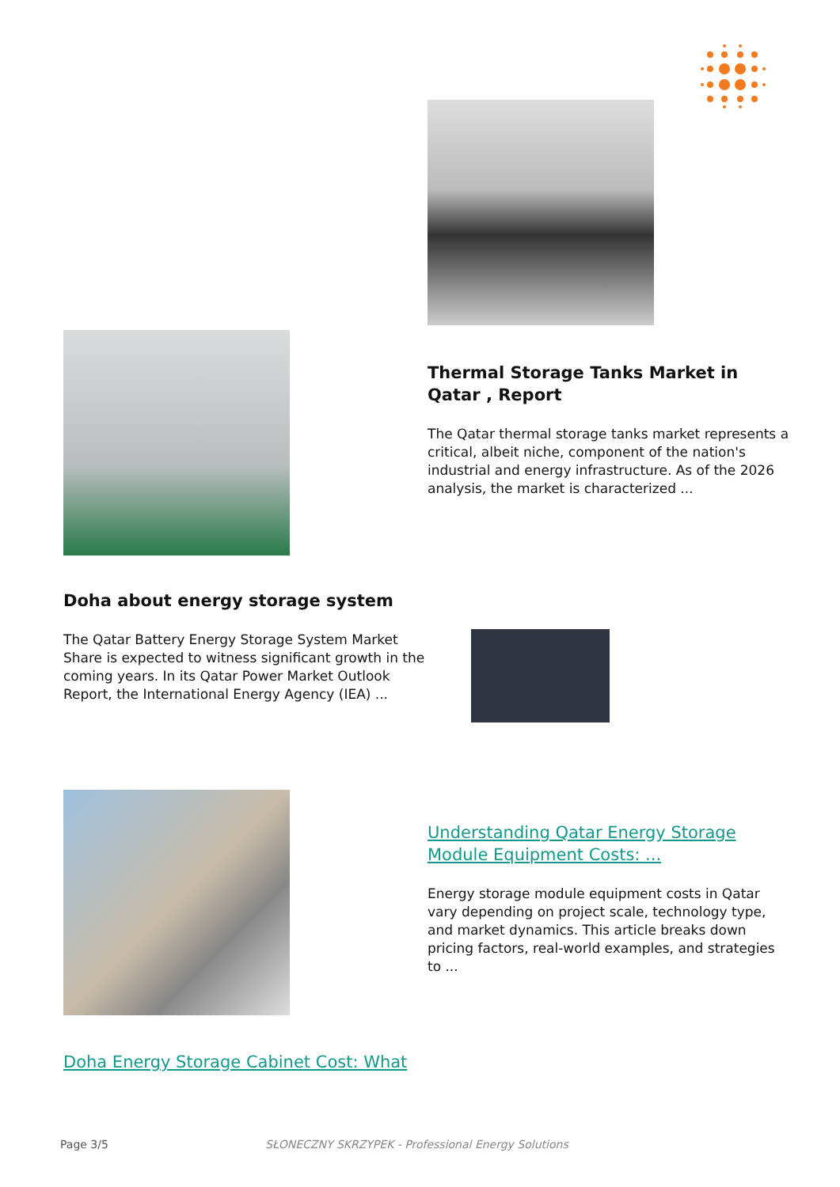Thermal Storage Tanks Market in Qatar , Report
The Qatar thermal storage tanks market represents a critical, albeit niche, component of the nation's industrial and energy infrastructure. As of the 2026 analysis, the market is characterized ...
Doha about energy storage system
The Qatar Battery Energy Storage System Market Share is expected to witness significant growth in the coming years. In its Qatar Power Market Outlook Report, the International Energy Agency (IEA) ...
Understanding Qatar Energy Storage Module Equipment Costs: ...
Energy storage module equipment costs in Qatar vary depending on project scale, technology type, and market dynamics. This article breaks down pricing factors, real-world examples, and strategies to ...
Doha Energy Storage Cabinet Cost: What
Page 3/5
SŁONECZNY SKRZYPEK - Professional Energy Solutions